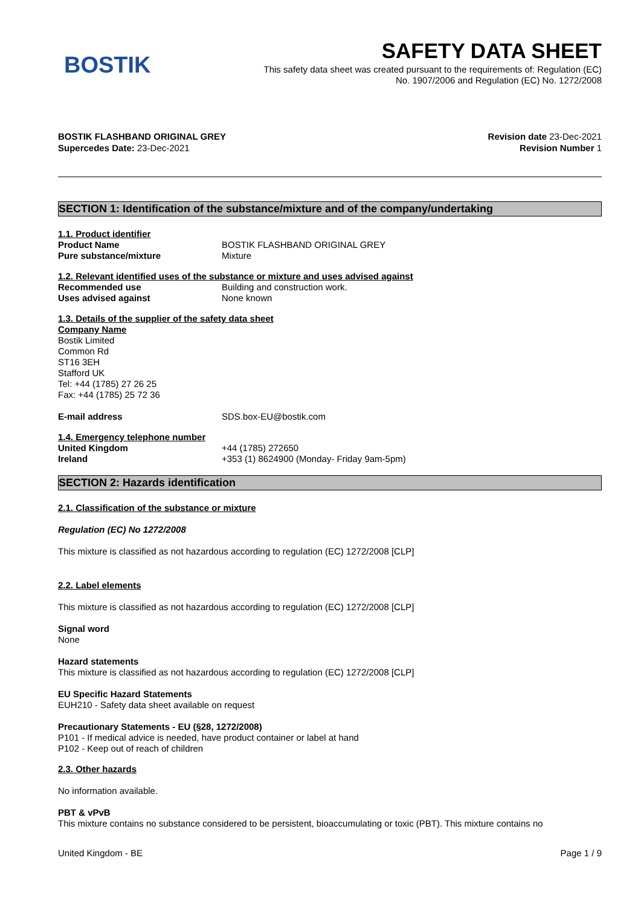BOSTIK
SAFETY DATA SHEET
This safety data sheet was created pursuant to the requirements of: Regulation (EC)
No. 1907/2006 and Regulation (EC) No. 1272/2008
BOSTIK FLASHBAND ORIGINAL GREY Revision date 23-Dec-2021
Supercedes Date: 23-Dec-2021 Revision Number 1
SECTION 1: Identification of the substance/mixture and of the company/undertaking
1.1. Product identifier
Product Name BOSTIK FLASHBAND ORIGINAL GREY
Pure substance/mixture Mixture
1.2. Relevant identified uses of the substance or mixture and uses advised against
Recommended use Building and construction work.
Uses advised against None known
1.3. Details of the supplier of the safety data sheet
Company Name
Bostik Limited
Common Rd
ST16 3EH
Stafford UK
Tel: +44 (1785) 27 26 25
Fax: +44 (1785) 25 72 36
E-mail address SDS.box-EU@bostik.com
1.4. Emergency telephone number
United Kingdom +44 (1785) 272650
Ireland +353 (1) 8624900 (Monday- Friday 9am-5pm)
SECTION 2: Hazards identification
2.1. Classification of the substance or mixture
Regulation (EC) No 1272/2008
This mixture is classified as not hazardous according to regulation (EC) 1272/2008 [CLP]
2.2. Label elements
This mixture is classified as not hazardous according to regulation (EC) 1272/2008 [CLP]
Signal word
None
Hazard statements
This mixture is classified as not hazardous according to regulation (EC) 1272/2008 [CLP]
EU Specific Hazard Statements
EUH210 - Safety data sheet available on request
Precautionary Statements - EU (§28, 1272/2008)
P101 - If medical advice is needed, have product container or label at hand
P102 - Keep out of reach of children
2.3. Other hazards
No information available.
PBT & vPvB
This mixture contains no substance considered to be persistent, bioaccumulating or toxic (PBT). This mixture contains no
United Kingdom - BE Page 1 / 9